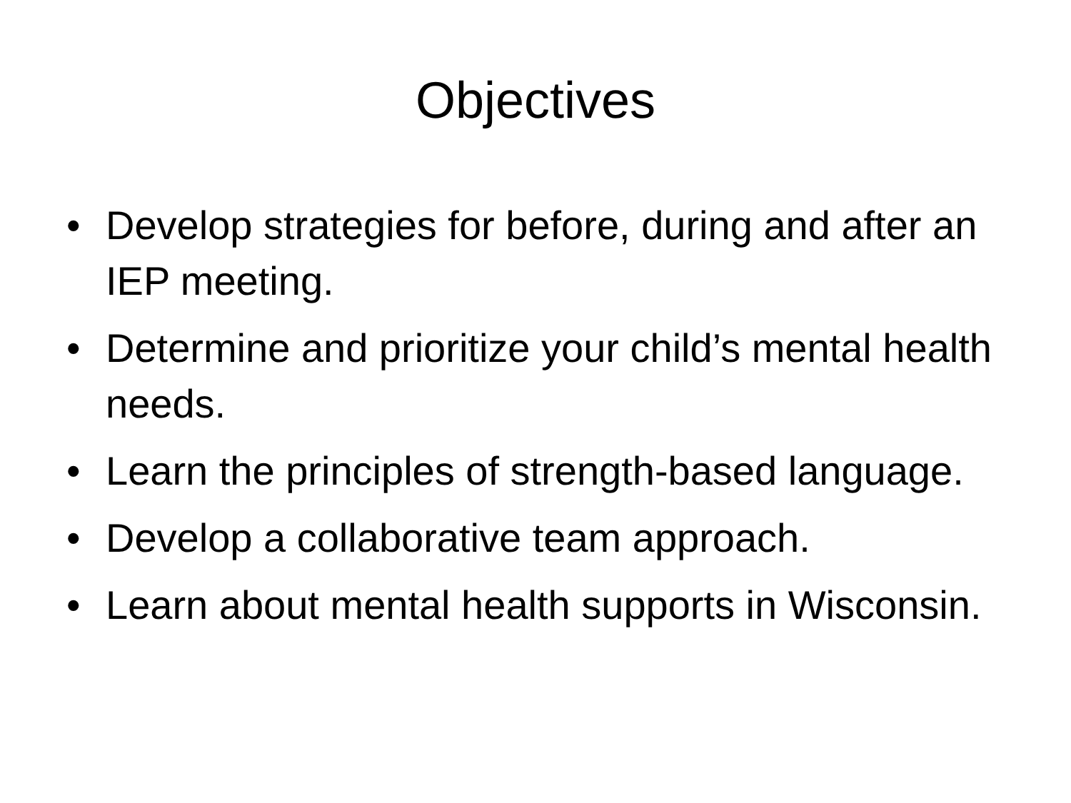Objectives
• Develop strategies for before, during and after an IEP meeting.
• Determine and prioritize your child’s mental health needs.
• Learn the principles of strength-based language.
• Develop a collaborative team approach.
• Learn about mental health supports in Wisconsin.